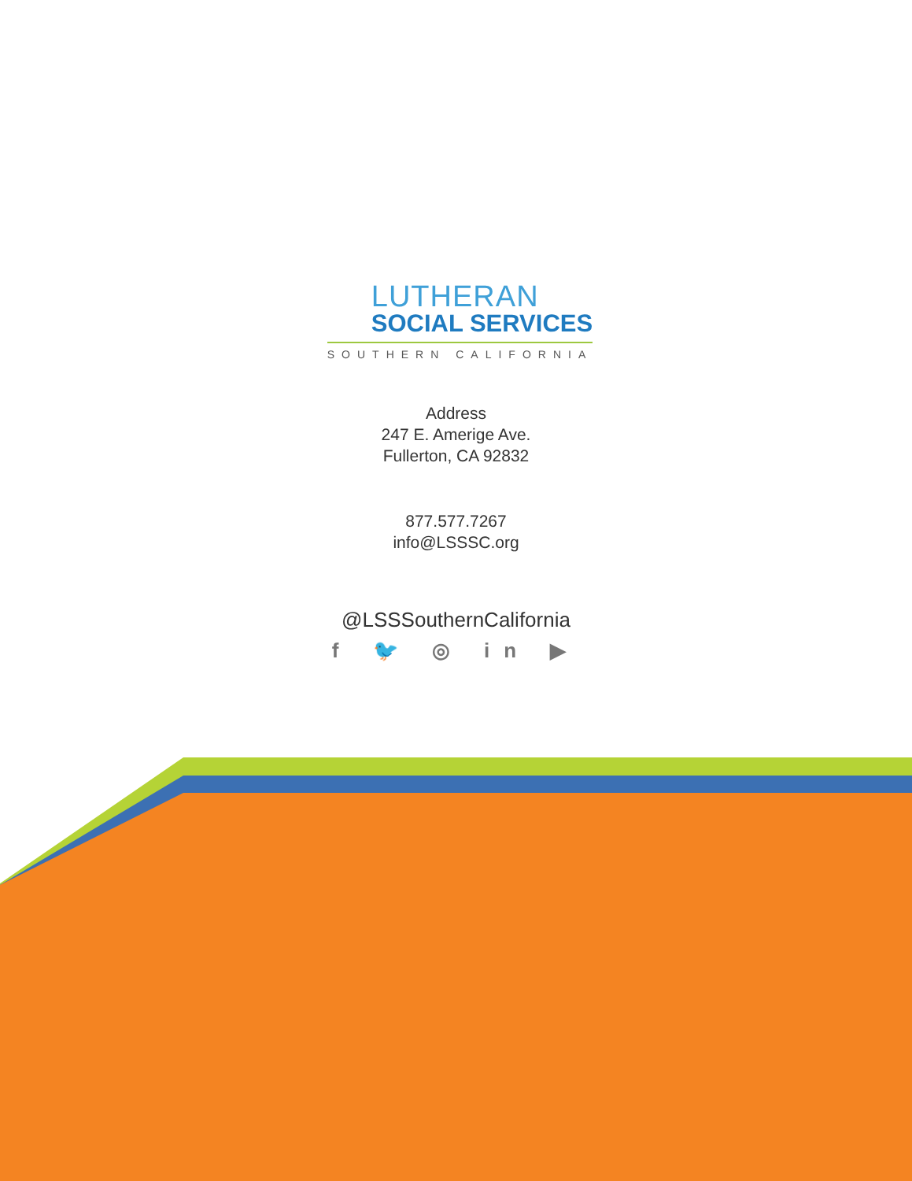LUTHERAN
SOCIAL SERVICES
SOUTHERN CALIFORNIA
Address
247 E. Amerige Ave.
Fullerton, CA 92832
877.577.7267
info@LSSSC.org
@LSSSouthernCalifornia
f 🐦 ◎ in ▶